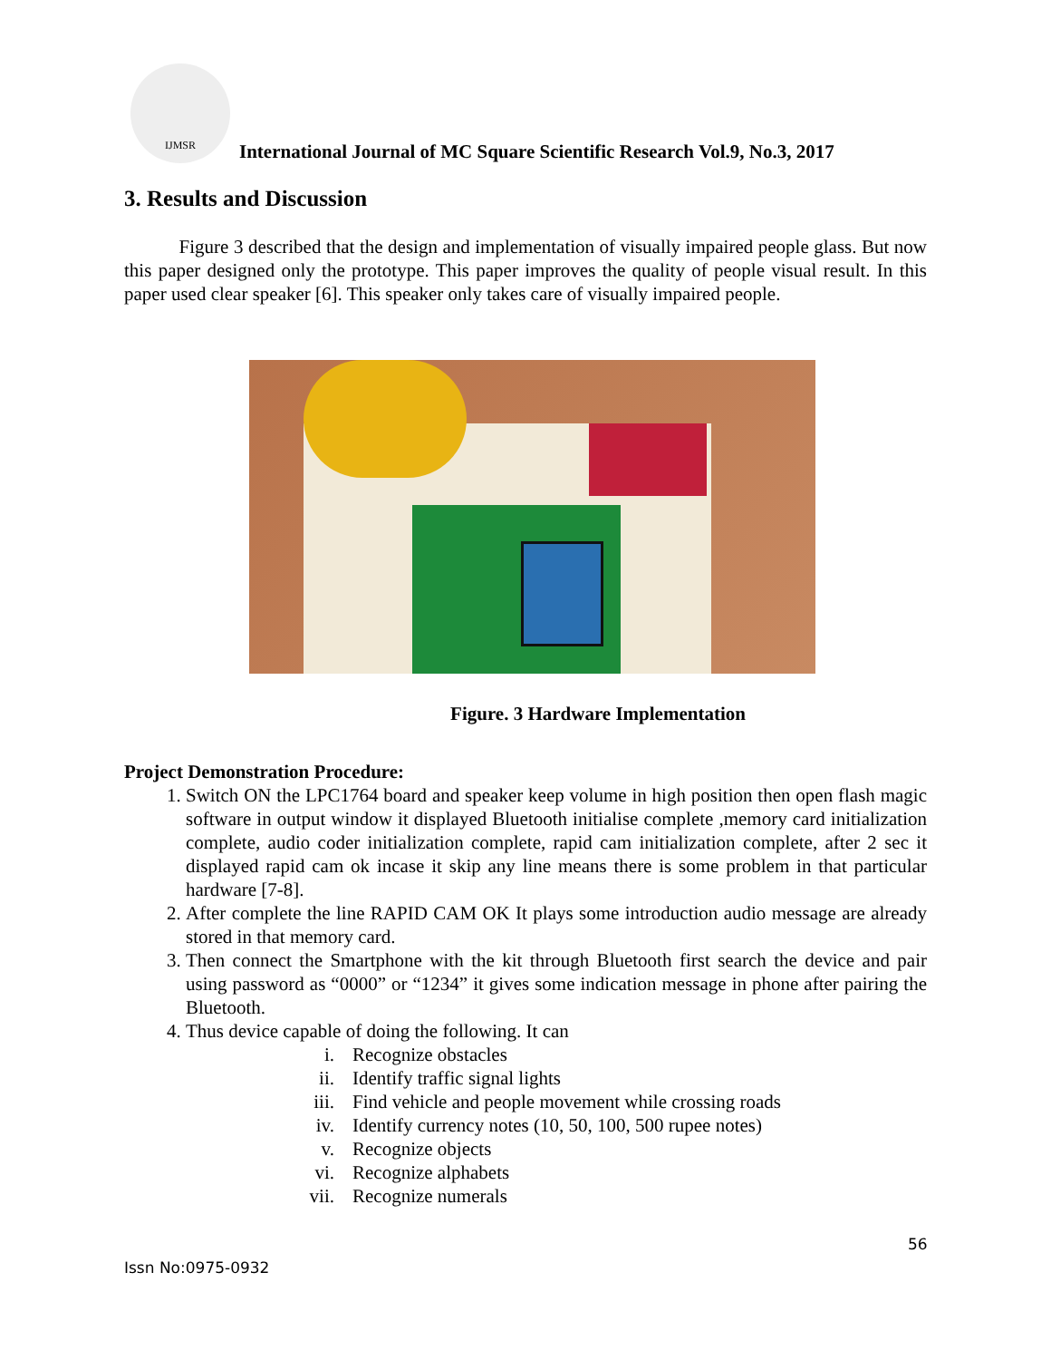IJMSR
International Journal of MC Square Scientific Research Vol.9, No.3, 2017
3. Results and Discussion
Figure 3 described that the design and implementation of visually impaired people glass. But now this paper designed only the prototype. This paper improves the quality of people visual result. In this paper used clear speaker [6]. This speaker only takes care of visually impaired people.
Figure. 3 Hardware Implementation
Project Demonstration Procedure:
1. Switch ON the LPC1764 board and speaker keep volume in high position then open flash magic software in output window it displayed Bluetooth initialise complete ,memory card initialization complete, audio coder initialization complete, rapid cam initialization complete, after 2 sec it displayed rapid cam ok incase it skip any line means there is some problem in that particular hardware [7-8].
2. After complete the line RAPID CAM OK It plays some introduction audio message are already stored in that memory card.
3. Then connect the Smartphone with the kit through Bluetooth first search the device and pair using password as “0000” or “1234” it gives some indication message in phone after pairing the Bluetooth.
4. Thus device capable of doing the following. It can
i. Recognize obstacles
ii. Identify traffic signal lights
iii. Find vehicle and people movement while crossing roads
iv. Identify currency notes (10, 50, 100, 500 rupee notes)
v. Recognize objects
vi. Recognize alphabets
vii. Recognize numerals
56
Issn No:0975-0932